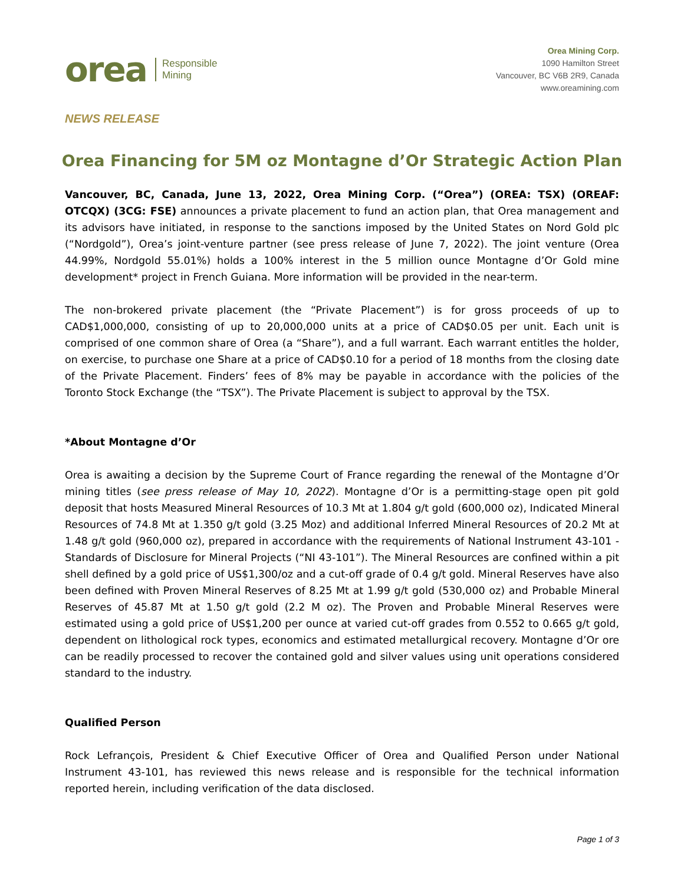orea Responsible
Mining
Orea Mining Corp.
1090 Hamilton Street
Vancouver, BC V6B 2R9, Canada
www.oreamining.com
NEWS RELEASE
Orea Financing for 5M oz Montagne d’Or Strategic Action Plan
Vancouver, BC, Canada, June 13, 2022, Orea Mining Corp. (“Orea”) (OREA: TSX) (OREAF: OTCQX) (3CG: FSE) announces a private placement to fund an action plan, that Orea management and its advisors have initiated, in response to the sanctions imposed by the United States on Nord Gold plc (“Nordgold”), Orea’s joint-venture partner (see press release of June 7, 2022). The joint venture (Orea 44.99%, Nordgold 55.01%) holds a 100% interest in the 5 million ounce Montagne d’Or Gold mine development* project in French Guiana. More information will be provided in the near-term.
The non-brokered private placement (the “Private Placement”) is for gross proceeds of up to CAD$1,000,000, consisting of up to 20,000,000 units at a price of CAD$0.05 per unit. Each unit is comprised of one common share of Orea (a “Share”), and a full warrant. Each warrant entitles the holder, on exercise, to purchase one Share at a price of CAD$0.10 for a period of 18 months from the closing date of the Private Placement. Finders’ fees of 8% may be payable in accordance with the policies of the Toronto Stock Exchange (the “TSX”). The Private Placement is subject to approval by the TSX.
*About Montagne d’Or
Orea is awaiting a decision by the Supreme Court of France regarding the renewal of the Montagne d’Or mining titles (see press release of May 10, 2022). Montagne d’Or is a permitting-stage open pit gold deposit that hosts Measured Mineral Resources of 10.3 Mt at 1.804 g/t gold (600,000 oz), Indicated Mineral Resources of 74.8 Mt at 1.350 g/t gold (3.25 Moz) and additional Inferred Mineral Resources of 20.2 Mt at 1.48 g/t gold (960,000 oz), prepared in accordance with the requirements of National Instrument 43-101 - Standards of Disclosure for Mineral Projects (“NI 43-101”). The Mineral Resources are confined within a pit shell defined by a gold price of US$1,300/oz and a cut-off grade of 0.4 g/t gold. Mineral Reserves have also been defined with Proven Mineral Reserves of 8.25 Mt at 1.99 g/t gold (530,000 oz) and Probable Mineral Reserves of 45.87 Mt at 1.50 g/t gold (2.2 M oz). The Proven and Probable Mineral Reserves were estimated using a gold price of US$1,200 per ounce at varied cut-off grades from 0.552 to 0.665 g/t gold, dependent on lithological rock types, economics and estimated metallurgical recovery. Montagne d’Or ore can be readily processed to recover the contained gold and silver values using unit operations considered standard to the industry.
Qualified Person
Rock Lefrançois, President & Chief Executive Officer of Orea and Qualified Person under National Instrument 43-101, has reviewed this news release and is responsible for the technical information reported herein, including verification of the data disclosed.
Page 1 of 3